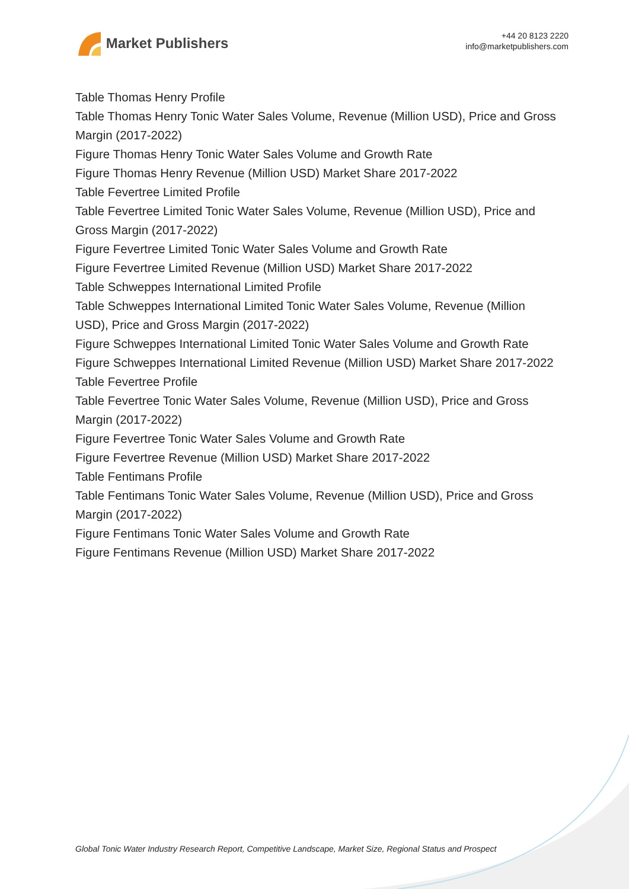Market Publishers
+44 20 8123 2220
info@marketpublishers.com
Table Thomas Henry Profile
Table Thomas Henry Tonic Water Sales Volume, Revenue (Million USD), Price and Gross Margin (2017-2022)
Figure Thomas Henry Tonic Water Sales Volume and Growth Rate
Figure Thomas Henry Revenue (Million USD) Market Share 2017-2022
Table Fevertree Limited Profile
Table Fevertree Limited Tonic Water Sales Volume, Revenue (Million USD), Price and Gross Margin (2017-2022)
Figure Fevertree Limited Tonic Water Sales Volume and Growth Rate
Figure Fevertree Limited Revenue (Million USD) Market Share 2017-2022
Table Schweppes International Limited Profile
Table Schweppes International Limited Tonic Water Sales Volume, Revenue (Million USD), Price and Gross Margin (2017-2022)
Figure Schweppes International Limited Tonic Water Sales Volume and Growth Rate
Figure Schweppes International Limited Revenue (Million USD) Market Share 2017-2022
Table Fevertree Profile
Table Fevertree Tonic Water Sales Volume, Revenue (Million USD), Price and Gross Margin (2017-2022)
Figure Fevertree Tonic Water Sales Volume and Growth Rate
Figure Fevertree Revenue (Million USD) Market Share 2017-2022
Table Fentimans Profile
Table Fentimans Tonic Water Sales Volume, Revenue (Million USD), Price and Gross Margin (2017-2022)
Figure Fentimans Tonic Water Sales Volume and Growth Rate
Figure Fentimans Revenue (Million USD) Market Share 2017-2022
Global Tonic Water Industry Research Report, Competitive Landscape, Market Size, Regional Status and Prospect